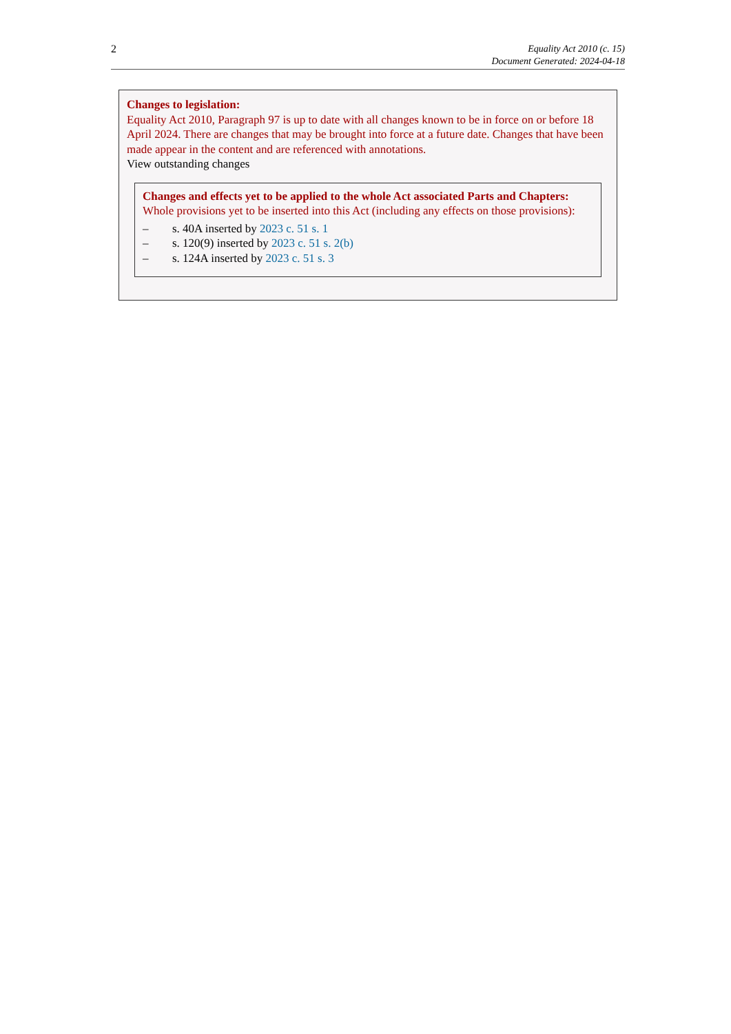2
Equality Act 2010 (c. 15)
Document Generated: 2024-04-18
Changes to legislation:
Equality Act 2010, Paragraph 97 is up to date with all changes known to be in force on or before 18 April 2024. There are changes that may be brought into force at a future date. Changes that have been made appear in the content and are referenced with annotations.
View outstanding changes
Changes and effects yet to be applied to the whole Act associated Parts and Chapters:
Whole provisions yet to be inserted into this Act (including any effects on those provisions):
– s. 40A inserted by 2023 c. 51 s. 1
– s. 120(9) inserted by 2023 c. 51 s. 2(b)
– s. 124A inserted by 2023 c. 51 s. 3